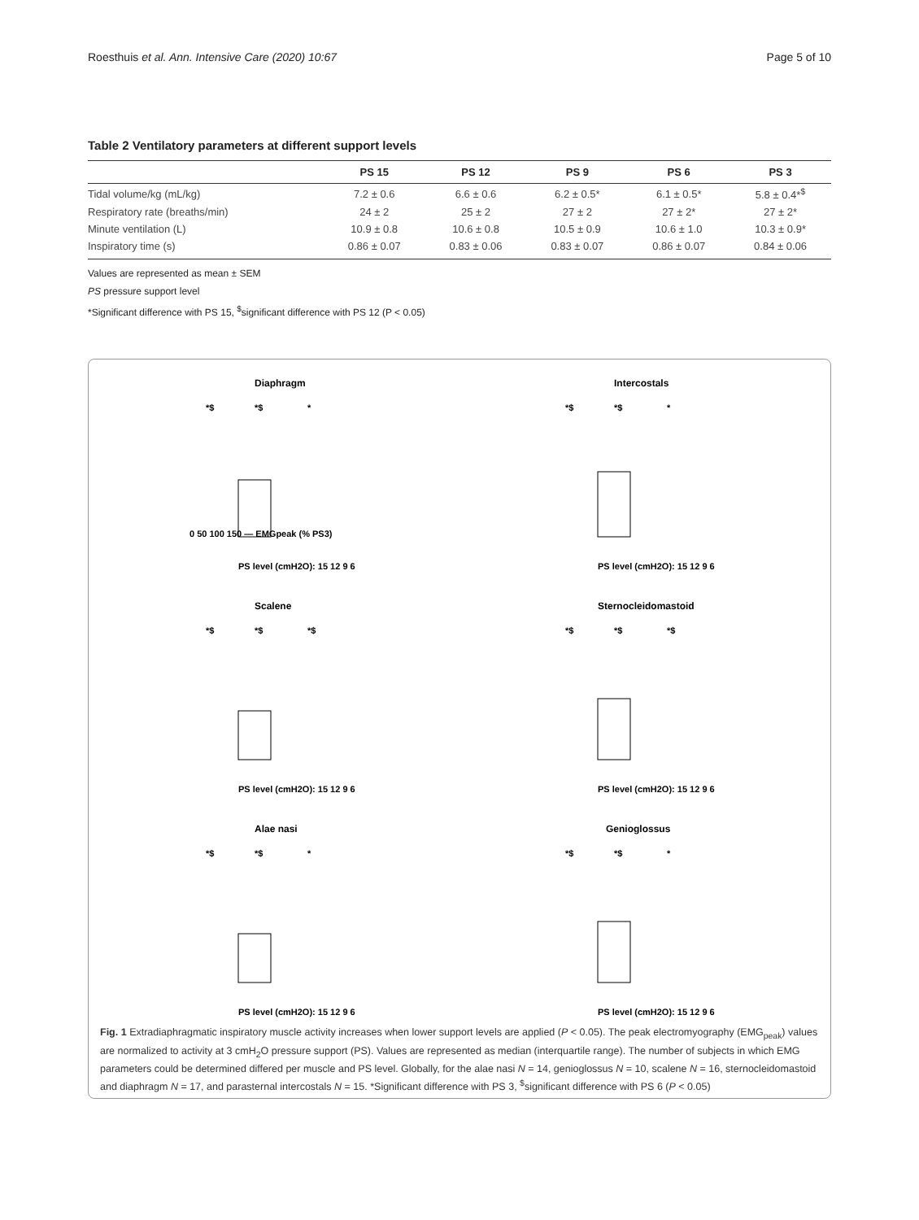Roesthuis et al. Ann. Intensive Care (2020) 10:67 Page 5 of 10
Table 2 Ventilatory parameters at different support levels
| | PS 15 | PS 12 | PS 9 | PS 6 | PS 3 |
| --- | --- | --- | --- | --- | --- |
| Tidal volume/kg (mL/kg) | 7.2 ± 0.6 | 6.6 ± 0.6 | 6.2 ± 0.5* | 6.1 ± 0.5* | 5.8 ± 0.4*<sup>$</sup> |
| Respiratory rate (breaths/min) | 24 ± 2 | 25 ± 2 | 27 ± 2 | 27 ± 2* | 27 ± 2* |
| Minute ventilation (L) | 10.9 ± 0.8 | 10.6 ± 0.8 | 10.5 ± 0.9 | 10.6 ± 1.0 | 10.3 ± 0.9* |
| Inspiratory time (s) | 0.86 ± 0.07 | 0.83 ± 0.06 | 0.83 ± 0.07 | 0.86 ± 0.07 | 0.84 ± 0.06 |
Values are represented as mean ± SEM
PS pressure support level
*Significant difference with PS 15, <sup>$</sup>significant difference with PS 12 (P < 0.05)
Diaphragm
*$
*$
*
0 50 100 150 — EMGpeak (% PS3)
PS level (cmH2O): 15 12 9 6
Intercostals
*$
*$
*
PS level (cmH2O): 15 12 9 6
Scalene
*$
*$
*$
PS level (cmH2O): 15 12 9 6
Sternocleidomastoid
*$
*$
*$
PS level (cmH2O): 15 12 9 6
Alae nasi
*$
*$
*
PS level (cmH2O): 15 12 9 6
Genioglossus
*$
*$
*
PS level (cmH2O): 15 12 9 6
Fig. 1 Extradiaphragmatic inspiratory muscle activity increases when lower support levels are applied (P < 0.05). The peak electromyography (EMG<sub>peak</sub>) values are normalized to activity at 3 cmH<sub>2</sub>O pressure support (PS). Values are represented as median (interquartile range). The number of subjects in which EMG parameters could be determined differed per muscle and PS level. Globally, for the alae nasi N = 14, genioglossus N = 10, scalene N = 16, sternocleidomastoid and diaphragm N = 17, and parasternal intercostals N = 15. *Significant difference with PS 3, <sup>$</sup>significant difference with PS 6 (P < 0.05)